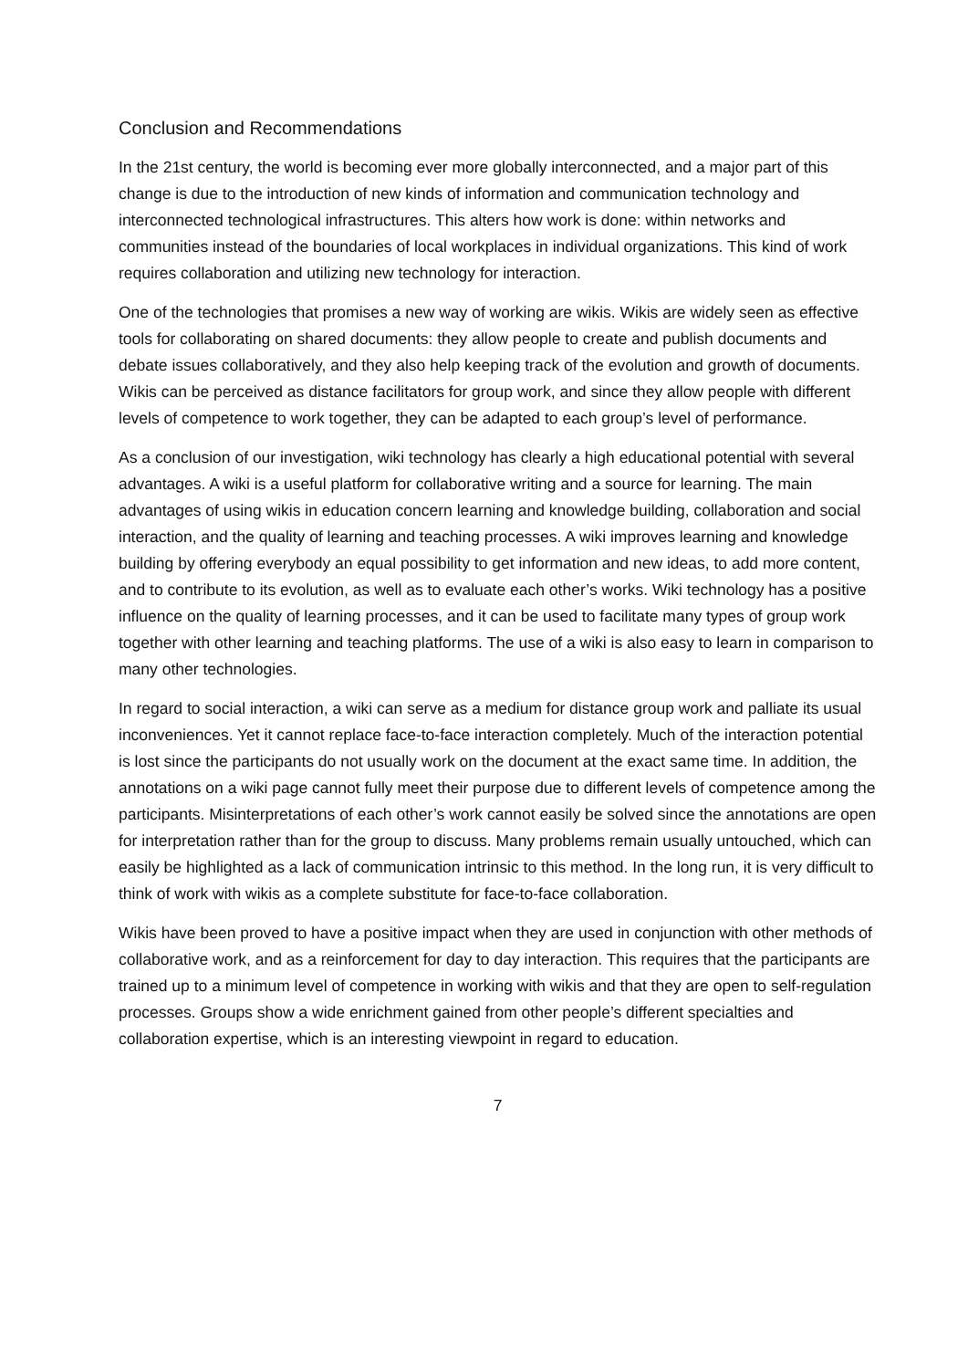Conclusion and Recommendations
In the 21st century, the world is becoming ever more globally interconnected, and a major part of this change is due to the introduction of new kinds of information and communication technology and interconnected technological infrastructures. This alters how work is done: within networks and communities instead of the boundaries of local workplaces in individual organizations. This kind of work requires collaboration and utilizing new technology for interaction.
One of the technologies that promises a new way of working are wikis. Wikis are widely seen as effective tools for collaborating on shared documents: they allow people to create and publish documents and debate issues collaboratively, and they also help keeping track of the evolution and growth of documents. Wikis can be perceived as distance facilitators for group work, and since they allow people with different levels of competence to work together, they can be adapted to each group’s level of performance.
As a conclusion of our investigation, wiki technology has clearly a high educational potential with several advantages. A wiki is a useful platform for collaborative writing and a source for learning. The main advantages of using wikis in education concern learning and knowledge building, collaboration and social interaction, and the quality of learning and teaching processes. A wiki improves learning and knowledge building by offering everybody an equal possibility to get information and new ideas, to add more content, and to contribute to its evolution, as well as to evaluate each other’s works. Wiki technology has a positive influence on the quality of learning processes, and it can be used to facilitate many types of group work together with other learning and teaching platforms. The use of a wiki is also easy to learn in comparison to many other technologies.
In regard to social interaction, a wiki can serve as a medium for distance group work and palliate its usual inconveniences. Yet it cannot replace face-to-face interaction completely. Much of the interaction potential is lost since the participants do not usually work on the document at the exact same time. In addition, the annotations on a wiki page cannot fully meet their purpose due to different levels of competence among the participants. Misinterpretations of each other’s work cannot easily be solved since the annotations are open for interpretation rather than for the group to discuss. Many problems remain usually untouched, which can easily be highlighted as a lack of communication intrinsic to this method. In the long run, it is very difficult to think of work with wikis as a complete substitute for face-to-face collaboration.
Wikis have been proved to have a positive impact when they are used in conjunction with other methods of collaborative work, and as a reinforcement for day to day interaction. This requires that the participants are trained up to a minimum level of competence in working with wikis and that they are open to self-regulation processes. Groups show a wide enrichment gained from other people’s different specialties and collaboration expertise, which is an interesting viewpoint in regard to education.
7